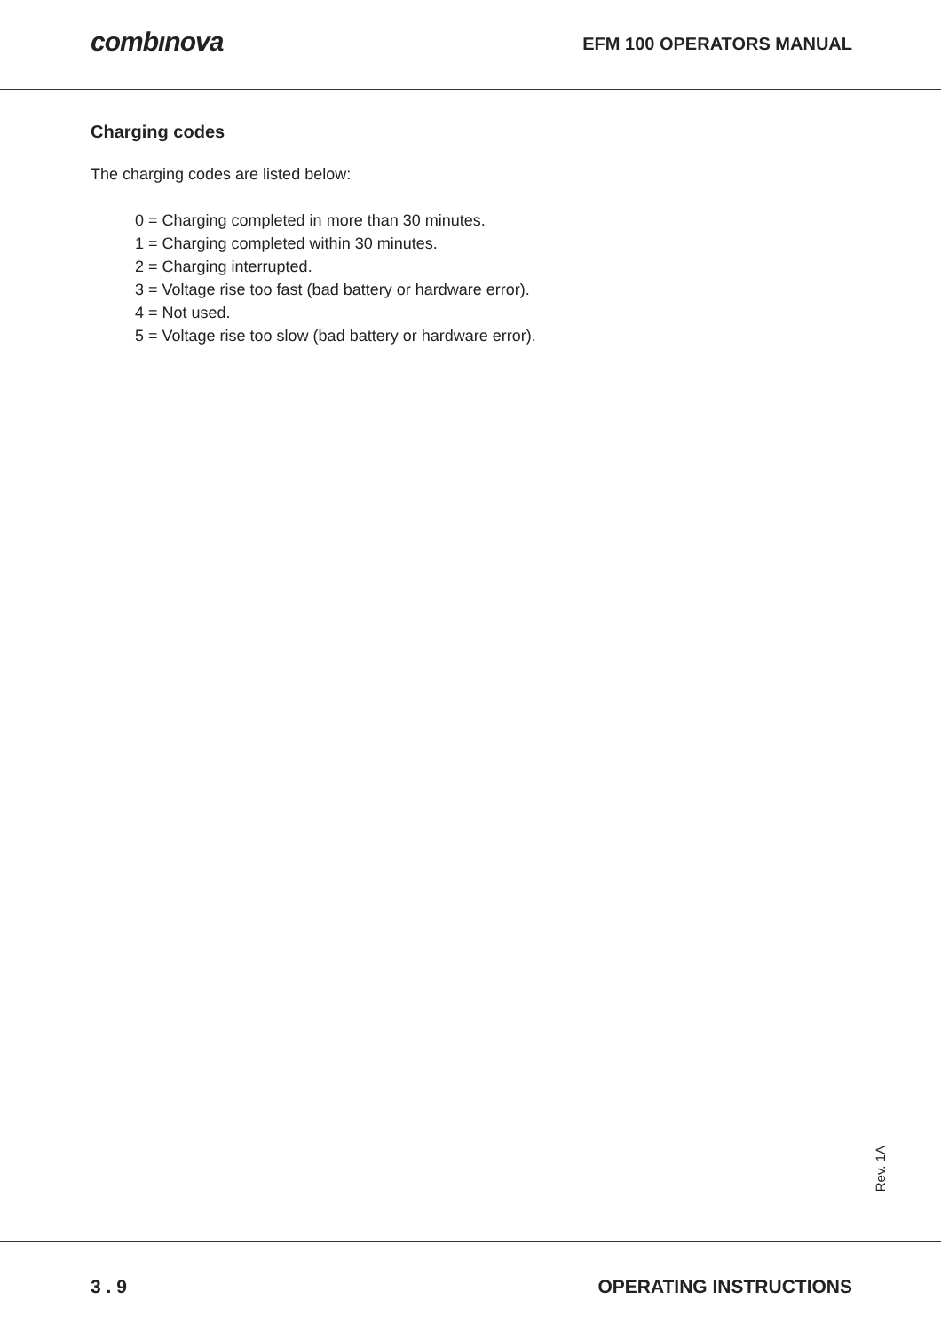combınova
EFM 100 OPERATORS MANUAL
Charging codes
The charging codes are listed below:
0 = Charging completed in more than 30 minutes.
1 = Charging completed within 30 minutes.
2 = Charging interrupted.
3 = Voltage rise too fast (bad battery or hardware error).
4 = Not used.
5 = Voltage rise too slow (bad battery or hardware error).
Rev. 1A
3 . 9 OPERATING INSTRUCTIONS